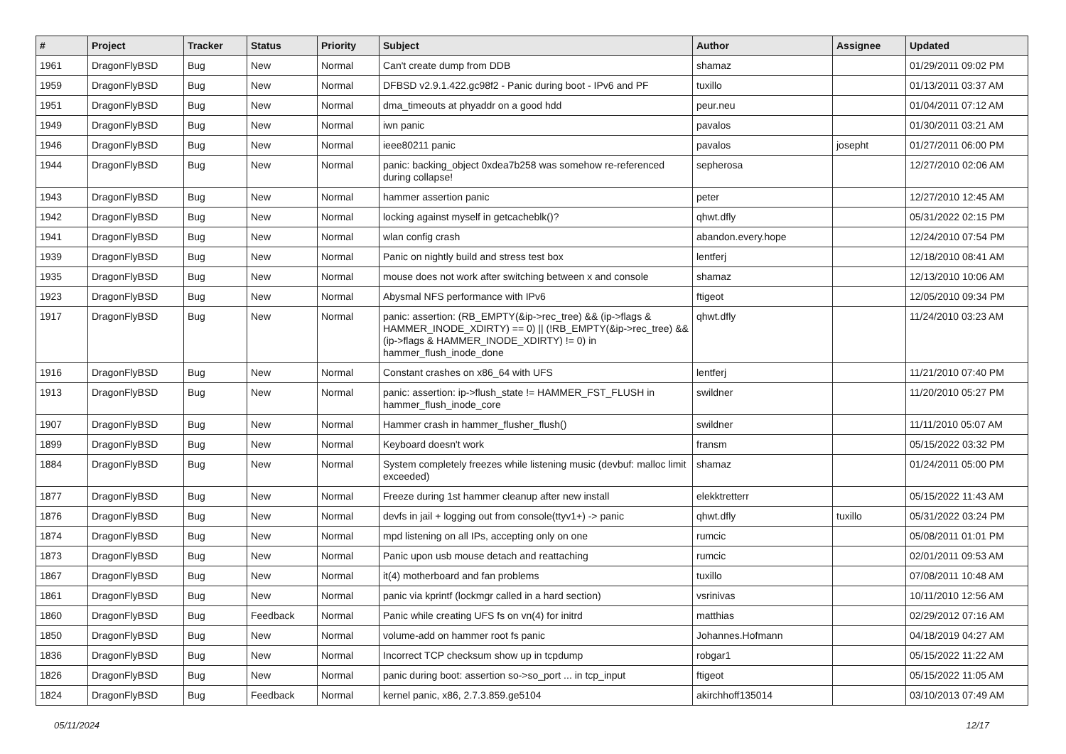| # | Project | Tracker | Status | Priority | Subject | Author | Assignee | Updated |
| --- | --- | --- | --- | --- | --- | --- | --- | --- |
| 1961 | DragonFlyBSD | Bug | New | Normal | Can't create dump from DDB | shamaz | | 01/29/2011 09:02 PM |
| 1959 | DragonFlyBSD | Bug | New | Normal | DFBSD v2.9.1.422.gc98f2 - Panic during boot - IPv6 and PF | tuxillo | | 01/13/2011 03:37 AM |
| 1951 | DragonFlyBSD | Bug | New | Normal | dma_timeouts at phyaddr on a good hdd | peur.neu | | 01/04/2011 07:12 AM |
| 1949 | DragonFlyBSD | Bug | New | Normal | iwn panic | pavalos | | 01/30/2011 03:21 AM |
| 1946 | DragonFlyBSD | Bug | New | Normal | ieee80211 panic | pavalos | josepht | 01/27/2011 06:00 PM |
| 1944 | DragonFlyBSD | Bug | New | Normal | panic: backing_object 0xdea7b258 was somehow re-referenced during collapse! | sepherosa | | 12/27/2010 02:06 AM |
| 1943 | DragonFlyBSD | Bug | New | Normal | hammer assertion panic | peter | | 12/27/2010 12:45 AM |
| 1942 | DragonFlyBSD | Bug | New | Normal | locking against myself in getcacheblk()? | qhwt.dfly | | 05/31/2022 02:15 PM |
| 1941 | DragonFlyBSD | Bug | New | Normal | wlan config crash | abandon.every.hope | | 12/24/2010 07:54 PM |
| 1939 | DragonFlyBSD | Bug | New | Normal | Panic on nightly build and stress test box | lentferj | | 12/18/2010 08:41 AM |
| 1935 | DragonFlyBSD | Bug | New | Normal | mouse does not work after switching between x and console | shamaz | | 12/13/2010 10:06 AM |
| 1923 | DragonFlyBSD | Bug | New | Normal | Abysmal NFS performance with IPv6 | ftigeot | | 12/05/2010 09:34 PM |
| 1917 | DragonFlyBSD | Bug | New | Normal | panic: assertion: (RB_EMPTY(&ip->rec_tree) && (ip->flags & HAMMER_INODE_XDIRTY) == 0) // (!RB_EMPTY(&ip->rec_tree) && (ip->flags & HAMMER_INODE_XDIRTY) != 0) in hammer_flush_inode_done | qhwt.dfly | | 11/24/2010 03:23 AM |
| 1916 | DragonFlyBSD | Bug | New | Normal | Constant crashes on x86_64 with UFS | lentferj | | 11/21/2010 07:40 PM |
| 1913 | DragonFlyBSD | Bug | New | Normal | panic: assertion: ip->flush_state != HAMMER_FST_FLUSH in hammer_flush_inode_core | swildner | | 11/20/2010 05:27 PM |
| 1907 | DragonFlyBSD | Bug | New | Normal | Hammer crash in hammer_flusher_flush() | swildner | | 11/11/2010 05:07 AM |
| 1899 | DragonFlyBSD | Bug | New | Normal | Keyboard doesn't work | fransm | | 05/15/2022 03:32 PM |
| 1884 | DragonFlyBSD | Bug | New | Normal | System completely freezes while listening music (devbuf: malloc limit exceeded) | shamaz | | 01/24/2011 05:00 PM |
| 1877 | DragonFlyBSD | Bug | New | Normal | Freeze during 1st hammer cleanup after new install | elekktretterr | | 05/15/2022 11:43 AM |
| 1876 | DragonFlyBSD | Bug | New | Normal | devfs in jail + logging out from console(ttyv1+) -> panic | qhwt.dfly | tuxillo | 05/31/2022 03:24 PM |
| 1874 | DragonFlyBSD | Bug | New | Normal | mpd listening on all IPs, accepting only on one | rumcic | | 05/08/2011 01:01 PM |
| 1873 | DragonFlyBSD | Bug | New | Normal | Panic upon usb mouse detach and reattaching | rumcic | | 02/01/2011 09:53 AM |
| 1867 | DragonFlyBSD | Bug | New | Normal | it(4) motherboard and fan problems | tuxillo | | 07/08/2011 10:48 AM |
| 1861 | DragonFlyBSD | Bug | New | Normal | panic via kprintf (lockmgr called in a hard section) | vsrinivas | | 10/11/2010 12:56 AM |
| 1860 | DragonFlyBSD | Bug | Feedback | Normal | Panic while creating UFS fs on vn(4) for initrd | matthias | | 02/29/2012 07:16 AM |
| 1850 | DragonFlyBSD | Bug | New | Normal | volume-add on hammer root fs panic | Johannes.Hofmann | | 04/18/2019 04:27 AM |
| 1836 | DragonFlyBSD | Bug | New | Normal | Incorrect TCP checksum show up in tcpdump | robgar1 | | 05/15/2022 11:22 AM |
| 1826 | DragonFlyBSD | Bug | New | Normal | panic during boot: assertion so->so_port ... in tcp_input | ftigeot | | 05/15/2022 11:05 AM |
| 1824 | DragonFlyBSD | Bug | Feedback | Normal | kernel panic, x86, 2.7.3.859.ge5104 | akirchhoff135014 | | 03/10/2013 07:49 AM |
05/11/2024 12/17